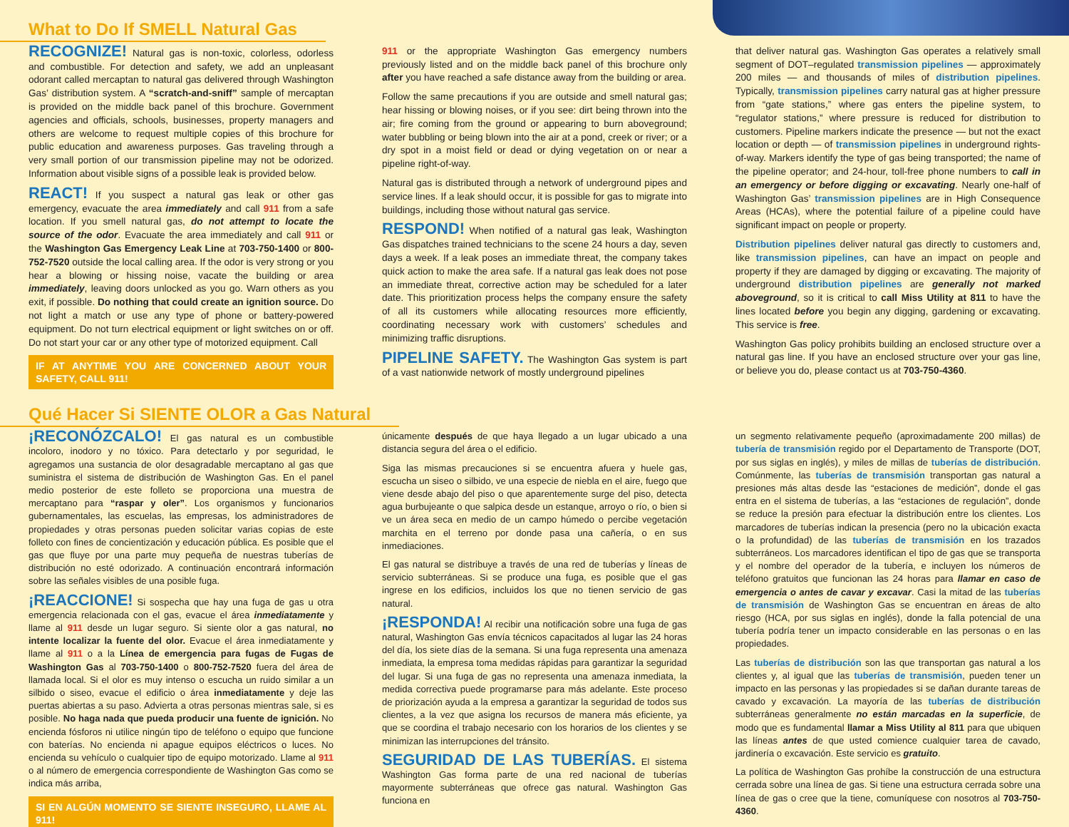What to Do If SMELL Natural Gas
RECOGNIZE! Natural gas is non-toxic, colorless, odorless and combustible. For detection and safety, we add an unpleasant odorant called mercaptan to natural gas delivered through Washington Gas’ distribution system. A “scratch-and-sniff” sample of mercaptan is provided on the middle back panel of this brochure. Government agencies and officials, schools, businesses, property managers and others are welcome to request multiple copies of this brochure for public education and awareness purposes. Gas traveling through a very small portion of our transmission pipeline may not be odorized. Information about visible signs of a possible leak is provided below.
REACT! If you suspect a natural gas leak or other gas emergency, evacuate the area immediately and call 911 from a safe location. If you smell natural gas, do not attempt to locate the source of the odor. Evacuate the area immediately and call 911 or the Washington Gas Emergency Leak Line at 703-750-1400 or 800-752-7520 outside the local calling area. If the odor is very strong or you hear a blowing or hissing noise, vacate the building or area immediately, leaving doors unlocked as you go. Warn others as you exit, if possible. Do nothing that could create an ignition source. Do not light a match or use any type of phone or battery-powered equipment. Do not turn electrical equipment or light switches on or off. Do not start your car or any other type of motorized equipment. Call
IF AT ANYTIME YOU ARE CONCERNED ABOUT YOUR SAFETY, CALL 911!
911 or the appropriate Washington Gas emergency numbers previously listed and on the middle back panel of this brochure only after you have reached a safe distance away from the building or area.
Follow the same precautions if you are outside and smell natural gas; hear hissing or blowing noises, or if you see: dirt being thrown into the air; fire coming from the ground or appearing to burn aboveground; water bubbling or being blown into the air at a pond, creek or river; or a dry spot in a moist field or dead or dying vegetation on or near a pipeline right-of-way.
Natural gas is distributed through a network of underground pipes and service lines. If a leak should occur, it is possible for gas to migrate into buildings, including those without natural gas service.
RESPOND! When notified of a natural gas leak, Washington Gas dispatches trained technicians to the scene 24 hours a day, seven days a week. If a leak poses an immediate threat, the company takes quick action to make the area safe. If a natural gas leak does not pose an immediate threat, corrective action may be scheduled for a later date. This prioritization process helps the company ensure the safety of all its customers while allocating resources more efficiently, coordinating necessary work with customers’ schedules and minimizing traffic disruptions.
PIPELINE SAFETY. The Washington Gas system is part of a vast nationwide network of mostly underground pipelines
that deliver natural gas. Washington Gas operates a relatively small segment of DOT–regulated transmission pipelines — approximately 200 miles — and thousands of miles of distribution pipelines. Typically, transmission pipelines carry natural gas at higher pressure from “gate stations,” where gas enters the pipeline system, to “regulator stations,” where pressure is reduced for distribution to customers. Pipeline markers indicate the presence — but not the exact location or depth — of transmission pipelines in underground rights-of-way. Markers identify the type of gas being transported; the name of the pipeline operator; and 24-hour, toll-free phone numbers to call in an emergency or before digging or excavating. Nearly one-half of Washington Gas’ transmission pipelines are in High Consequence Areas (HCAs), where the potential failure of a pipeline could have significant impact on people or property.
Distribution pipelines deliver natural gas directly to customers and, like transmission pipelines, can have an impact on people and property if they are damaged by digging or excavating. The majority of underground distribution pipelines are generally not marked aboveground, so it is critical to call Miss Utility at 811 to have the lines located before you begin any digging, gardening or excavating. This service is free.
Washington Gas policy prohibits building an enclosed structure over a natural gas line. If you have an enclosed structure over your gas line, or believe you do, please contact us at 703-750-4360.
Qué Hacer Si SIENTE OLOR a Gas Natural
¡RECONÓZCALO! El gas natural es un combustible incoloro, inodoro y no tóxico. Para detectarlo y por seguridad, le agregamos una sustancia de olor desagradable mercaptano al gas que suministra el sistema de distribución de Washington Gas. En el panel medio posterior de este folleto se proporciona una muestra de mercaptano para “raspar y oler”. Los organismos y funcionarios gubernamentales, las escuelas, las empresas, los administradores de propiedades y otras personas pueden solicitar varias copias de este folleto con fines de concientización y educación pública. Es posible que el gas que fluye por una parte muy pequeña de nuestras tuberías de distribución no esté odorizado. A continuación encontrará información sobre las señales visibles de una posible fuga.
¡REACCIONE! Si sospecha que hay una fuga de gas u otra emergencia relacionada con el gas, evacue el área inmediatamente y llame al 911 desde un lugar seguro. Si siente olor a gas natural, no intente localizar la fuente del olor. Evacue el área inmediatamente y llame al 911 o a la Línea de emergencia para fugas de Fugas de Washington Gas al 703-750-1400 o 800-752-7520 fuera del área de llamada local. Si el olor es muy intenso o escucha un ruido similar a un silbido o siseo, evacue el edificio o área inmediatamente y deje las puertas abiertas a su paso. Advierta a otras personas mientras sale, si es posible. No haga nada que pueda producir una fuente de ignición. No encienda fósforos ni utilice ningún tipo de teléfono o equipo que funcione con baterías. No encienda ni apague equipos eléctricos o luces. No encienda su vehículo o cualquier tipo de equipo motorizado. Llame al 911 o al número de emergencia correspondiente de Washington Gas como se indica más arriba,
SI EN ALGÚN MOMENTO SE SIENTE INSEGURO, LLAME AL 911!
únicamente después de que haya llegado a un lugar ubicado a una distancia segura del área o el edificio.
Siga las mismas precauciones si se encuentra afuera y huele gas, escucha un siseo o silbido, ve una especie de niebla en el aire, fuego que viene desde abajo del piso o que aparentemente surge del piso, detecta agua burbujeante o que salpica desde un estanque, arroyo o río, o bien si ve un área seca en medio de un campo húmedo o percibe vegetación marchita en el terreno por donde pasa una cañería, o en sus inmediaciones.
El gas natural se distribuye a través de una red de tuberías y líneas de servicio subterráneas. Si se produce una fuga, es posible que el gas ingrese en los edificios, incluidos los que no tienen servicio de gas natural.
¡RESPONDA! Al recibir una notificación sobre una fuga de gas natural, Washington Gas envía técnicos capacitados al lugar las 24 horas del día, los siete días de la semana. Si una fuga representa una amenaza inmediata, la empresa toma medidas rápidas para garantizar la seguridad del lugar. Si una fuga de gas no representa una amenaza inmediata, la medida correctiva puede programarse para más adelante. Este proceso de priorización ayuda a la empresa a garantizar la seguridad de todos sus clientes, a la vez que asigna los recursos de manera más eficiente, ya que se coordina el trabajo necesario con los horarios de los clientes y se minimizan las interrupciones del tránsito.
SEGURIDAD DE LAS TUBERÍAS. El sistema Washington Gas forma parte de una red nacional de tuberías mayormente subterráneas que ofrece gas natural. Washington Gas funciona en
un segmento relativamente pequeño (aproximadamente 200 millas) de tubería de transmisión regido por el Departamento de Transporte (DOT, por sus siglas en inglés), y miles de millas de tuberías de distribución. Comúnmente, las tuberías de transmisión transportan gas natural a presiones más altas desde las “estaciones de medición”, donde el gas entra en el sistema de tuberías, a las “estaciones de regulación”, donde se reduce la presión para efectuar la distribución entre los clientes. Los marcadores de tuberías indican la presencia (pero no la ubicación exacta o la profundidad) de las tuberías de transmisión en los trazados subterráneos. Los marcadores identifican el tipo de gas que se transporta y el nombre del operador de la tubería, e incluyen los números de teléfono gratuitos que funcionan las 24 horas para llamar en caso de emergencia o antes de cavar y excavar. Casi la mitad de las tuberías de transmisión de Washington Gas se encuentran en áreas de alto riesgo (HCA, por sus siglas en inglés), donde la falla potencial de una tubería podría tener un impacto considerable en las personas o en las propiedades.
Las tuberías de distribución son las que transportan gas natural a los clientes y, al igual que las tuberías de transmisión, pueden tener un impacto en las personas y las propiedades si se dañan durante tareas de cavado y excavación. La mayoría de las tuberías de distribución subterráneas generalmente no están marcadas en la superficie, de modo que es fundamental llamar a Miss Utility al 811 para que ubiquen las líneas antes de que usted comience cualquier tarea de cavado, jardinería o excavación. Este servicio es gratuito.
La política de Washington Gas prohíbe la construcción de una estructura cerrada sobre una línea de gas. Si tiene una estructura cerrada sobre una línea de gas o cree que la tiene, comuníquese con nosotros al 703-750-4360.